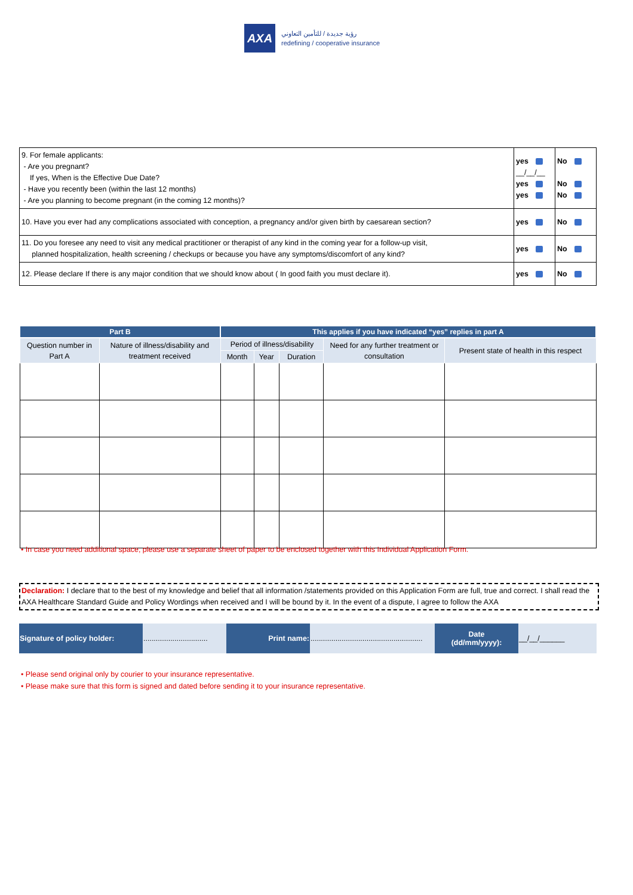AXA
رؤية جديدة / للتأمين التعاوني
redefining / cooperative insurance
| 9. For female applicants: - Are you pregnant? If yes, When is the Effective Due Date? - Have you recently been (within the last 12 months) - Are you planning to become pregnant (in the coming 12 months)? | yes __/__/__ yes yes | No No No |
| 10. Have you ever had any complications associated with conception, a pregnancy and/or given birth by caesarean section? | yes | No |
| 11. Do you foresee any need to visit any medical practitioner or therapist of any kind in the coming year for a follow-up visit, planned hospitalization, health screening / checkups or because you have any symptoms/discomfort of any kind? | yes | No |
| 12. Please declare If there is any major condition that we should know about ( In good faith you must declare it). | yes | No |
| Part B | | This applies if you have indicated “yes” replies in part A | | | | |
| --- | --- | --- | --- | --- | --- | --- |
| Question number in Part A | Nature of illness/disability and treatment received | Period of illness/disability | | | Need for any further treatment or consultation | Present state of health in this respect |
| | | Month | Year | Duration | | |
• In case you need additional space, please use a separate sheet of paper to be enclosed together with this Individual Application Form.
Declaration: I declare that to the best of my knowledge and belief that all information /statements provided on this Application Form are full, true and correct. I shall read the AXA Healthcare Standard Guide and Policy Wordings when received and I will be bound by it. In the event of a dispute, I agree to follow the AXA
| Signature of policy holder: | ............................... | Print name: | ...................................................... | Date (dd/mm/yyyy): | __/__/______ |
• Please send original only by courier to your insurance representative.
• Please make sure that this form is signed and dated before sending it to your insurance representative.